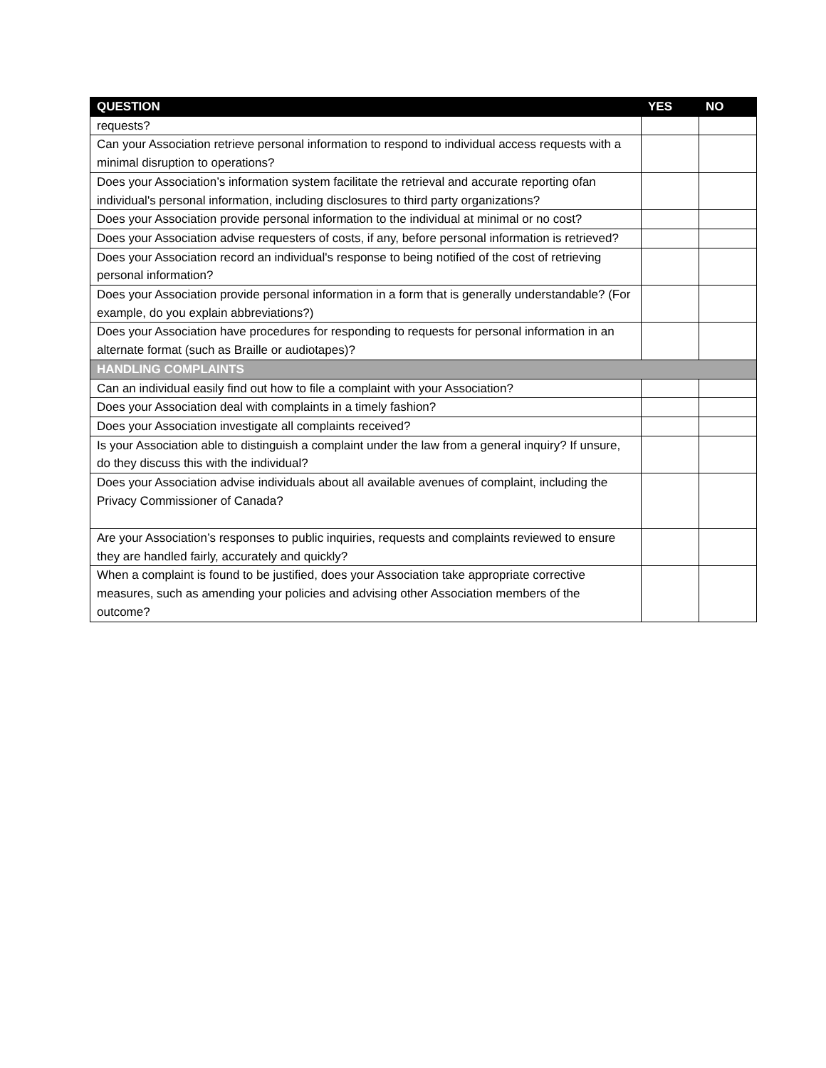| QUESTION | YES | NO |
| --- | --- | --- |
| requests? | | |
| Can your Association retrieve personal information to respond to individual access requests with a minimal disruption to operations? | | |
| Does your Association’s information system facilitate the retrieval and accurate reporting ofan individual's personal information, including disclosures to third party organizations? | | |
| Does your Association provide personal information to the individual at minimal or no cost? | | |
| Does your Association advise requesters of costs, if any, before personal information is retrieved? | | |
| Does your Association record an individual's response to being notified of the cost of retrieving personal information? | | |
| Does your Association provide personal information in a form that is generally understandable? (For example, do you explain abbreviations?) | | |
| Does your Association have procedures for responding to requests for personal information in an alternate format (such as Braille or audiotapes)? | | |
| HANDLING COMPLAINTS | | |
| Can an individual easily find out how to file a complaint with your Association? | | |
| Does your Association deal with complaints in a timely fashion? | | |
| Does your Association investigate all complaints received? | | |
| Is your Association able to distinguish a complaint under the law from a general inquiry? If unsure, do they discuss this with the individual? | | |
| Does your Association advise individuals about all available avenues of complaint, including the Privacy Commissioner of Canada? | | |
| Are your Association’s responses to public inquiries, requests and complaints reviewed to ensure they are handled fairly, accurately and quickly? | | |
| When a complaint is found to be justified, does your Association take appropriate corrective measures, such as amending your policies and advising other Association members of the outcome? | | |